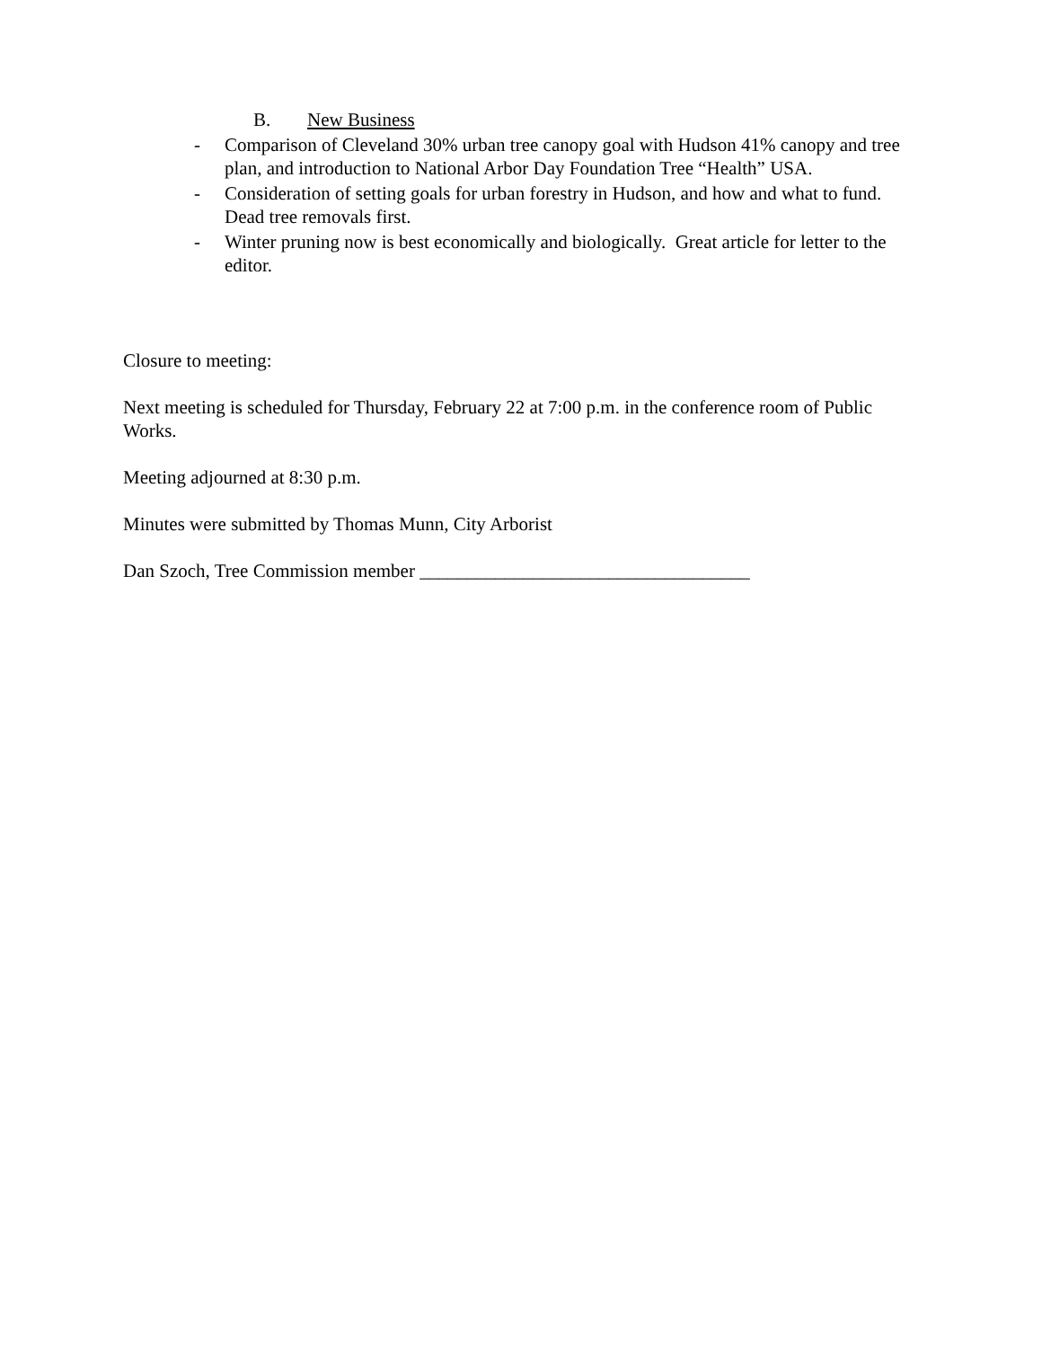B. New Business
- Comparison of Cleveland 30% urban tree canopy goal with Hudson 41% canopy and tree plan, and introduction to National Arbor Day Foundation Tree “Health” USA.
- Consideration of setting goals for urban forestry in Hudson, and how and what to fund. Dead tree removals first.
- Winter pruning now is best economically and biologically. Great article for letter to the editor.
Closure to meeting:
Next meeting is scheduled for Thursday, February 22 at 7:00 p.m. in the conference room of Public Works.
Meeting adjourned at 8:30 p.m.
Minutes were submitted by Thomas Munn, City Arborist
Dan Szoch, Tree Commission member ___________________________________